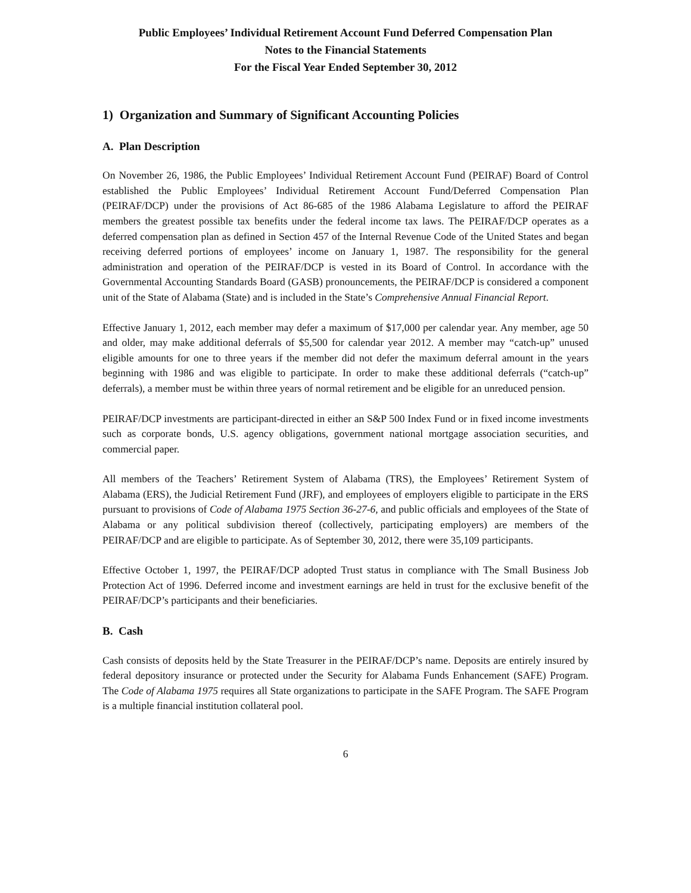Public Employees’ Individual Retirement Account Fund Deferred Compensation Plan
Notes to the Financial Statements
For the Fiscal Year Ended September 30, 2012
1) Organization and Summary of Significant Accounting Policies
A. Plan Description
On November 26, 1986, the Public Employees’ Individual Retirement Account Fund (PEIRAF) Board of Control established the Public Employees’ Individual Retirement Account Fund/Deferred Compensation Plan (PEIRAF/DCP) under the provisions of Act 86-685 of the 1986 Alabama Legislature to afford the PEIRAF members the greatest possible tax benefits under the federal income tax laws. The PEIRAF/DCP operates as a deferred compensation plan as defined in Section 457 of the Internal Revenue Code of the United States and began receiving deferred portions of employees’ income on January 1, 1987. The responsibility for the general administration and operation of the PEIRAF/DCP is vested in its Board of Control. In accordance with the Governmental Accounting Standards Board (GASB) pronouncements, the PEIRAF/DCP is considered a component unit of the State of Alabama (State) and is included in the State’s Comprehensive Annual Financial Report.
Effective January 1, 2012, each member may defer a maximum of $17,000 per calendar year. Any member, age 50 and older, may make additional deferrals of $5,500 for calendar year 2012. A member may “catch-up” unused eligible amounts for one to three years if the member did not defer the maximum deferral amount in the years beginning with 1986 and was eligible to participate. In order to make these additional deferrals (“catch-up” deferrals), a member must be within three years of normal retirement and be eligible for an unreduced pension.
PEIRAF/DCP investments are participant-directed in either an S&P 500 Index Fund or in fixed income investments such as corporate bonds, U.S. agency obligations, government national mortgage association securities, and commercial paper.
All members of the Teachers’ Retirement System of Alabama (TRS), the Employees’ Retirement System of Alabama (ERS), the Judicial Retirement Fund (JRF), and employees of employers eligible to participate in the ERS pursuant to provisions of Code of Alabama 1975 Section 36-27-6, and public officials and employees of the State of Alabama or any political subdivision thereof (collectively, participating employers) are members of the PEIRAF/DCP and are eligible to participate. As of September 30, 2012, there were 35,109 participants.
Effective October 1, 1997, the PEIRAF/DCP adopted Trust status in compliance with The Small Business Job Protection Act of 1996. Deferred income and investment earnings are held in trust for the exclusive benefit of the PEIRAF/DCP’s participants and their beneficiaries.
B. Cash
Cash consists of deposits held by the State Treasurer in the PEIRAF/DCP’s name. Deposits are entirely insured by federal depository insurance or protected under the Security for Alabama Funds Enhancement (SAFE) Program. The Code of Alabama 1975 requires all State organizations to participate in the SAFE Program. The SAFE Program is a multiple financial institution collateral pool.
6